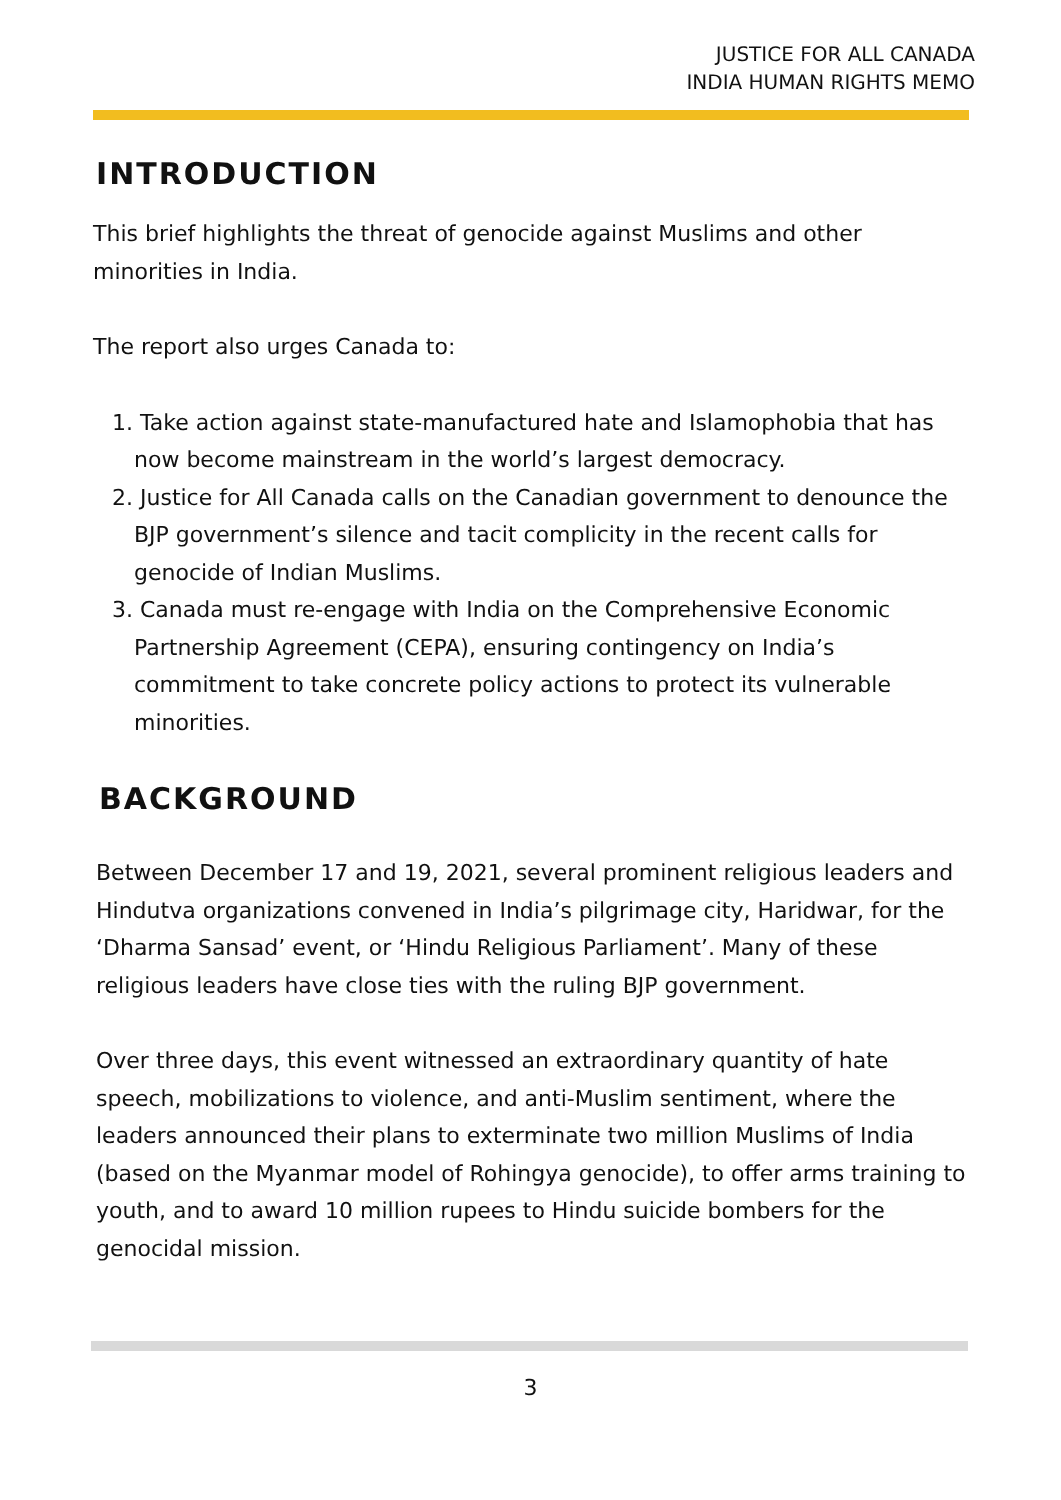JUSTICE FOR ALL CANADA
INDIA HUMAN RIGHTS MEMO
INTRODUCTION
This brief highlights the threat of genocide against Muslims and other minorities in India.
The report also urges Canada to:
1. Take action against state-manufactured hate and Islamophobia that has now become mainstream in the world’s largest democracy.
2. Justice for All Canada calls on the Canadian government to denounce the BJP government’s silence and tacit complicity in the recent calls for genocide of Indian Muslims.
3. Canada must re-engage with India on the Comprehensive Economic Partnership Agreement (CEPA), ensuring contingency on India’s commitment to take concrete policy actions to protect its vulnerable minorities.
BACKGROUND
Between December 17 and 19, 2021, several prominent religious leaders and Hindutva organizations convened in India’s pilgrimage city, Haridwar, for the ‘Dharma Sansad’ event, or ‘Hindu Religious Parliament’. Many of these religious leaders have close ties with the ruling BJP government.
Over three days, this event witnessed an extraordinary quantity of hate speech, mobilizations to violence, and anti-Muslim sentiment, where the leaders announced their plans to exterminate two million Muslims of India (based on the Myanmar model of Rohingya genocide), to offer arms training to youth, and to award 10 million rupees to Hindu suicide bombers for the genocidal mission.
3